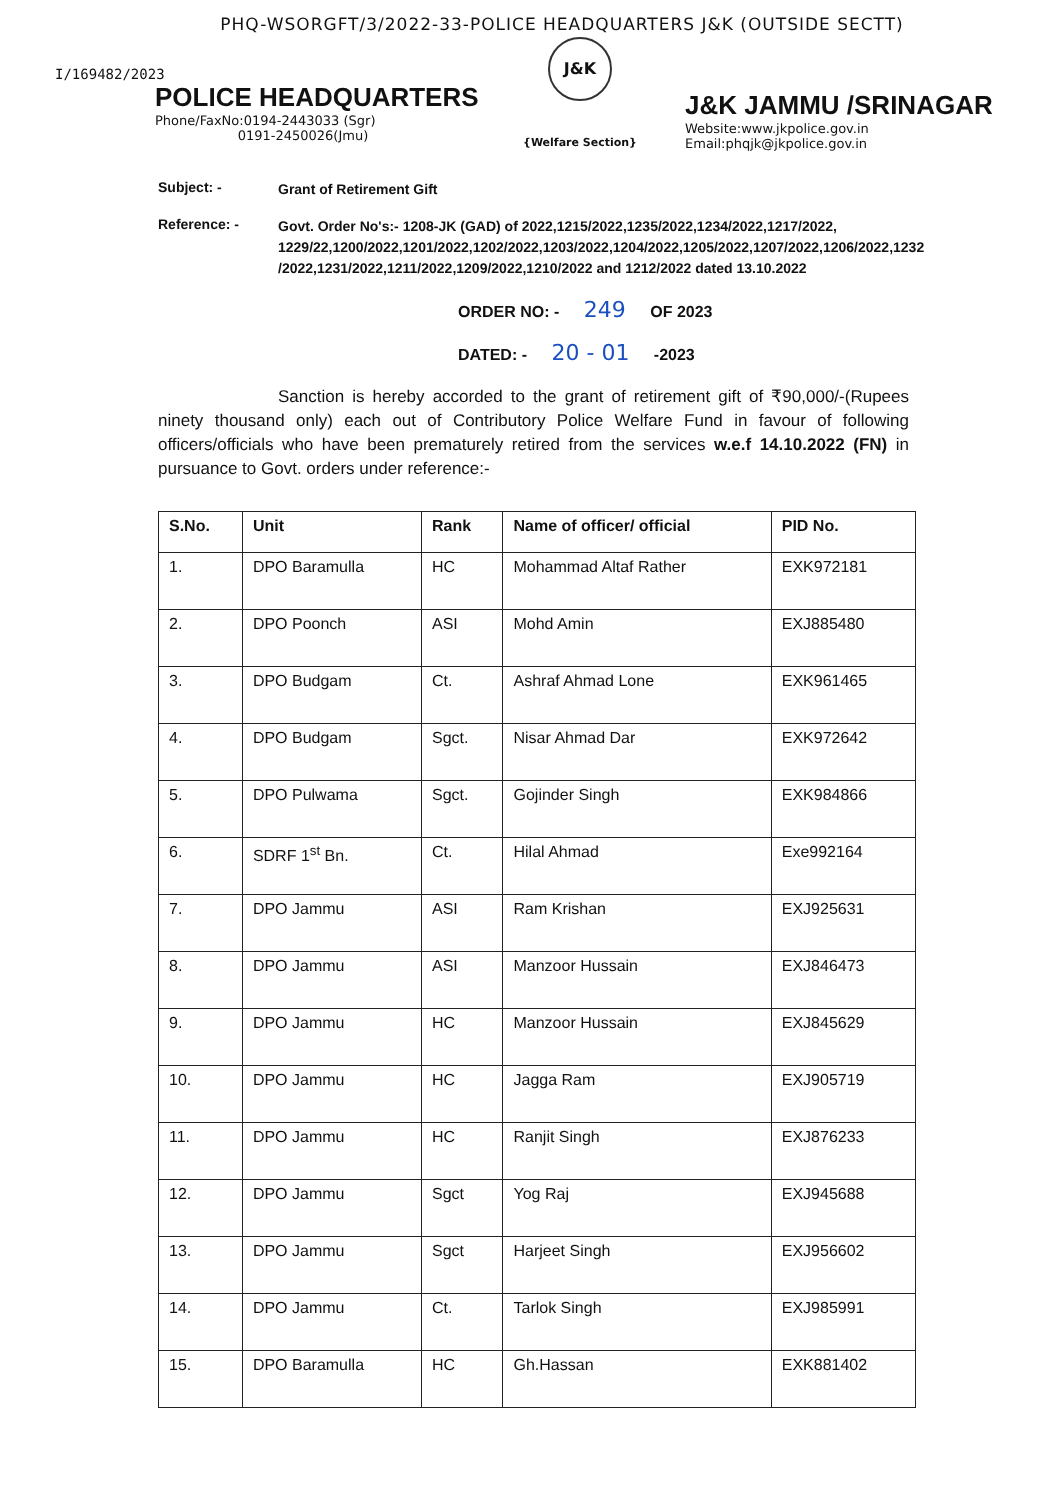PHQ-WSORGFT/3/2022-33-POLICE HEADQUARTERS J&K (OUTSIDE SECTT)
I/169482/2023
POLICE HEADQUARTERS
Phone/FaxNo:0194-2443033 (Sgr)
0191-2450026(Jmu)
J&K
{Welfare Section}
J&K JAMMU /SRINAGAR
Website:www.jkpolice.gov.in
Email:phqjk@jkpolice.gov.in
Subject: -
Grant of Retirement Gift
Reference: -
Govt. Order No's:- 1208-JK (GAD) of 2022,1215/2022,1235/2022,1234/2022,1217/2022, 1229/22,1200/2022,1201/2022,1202/2022,1203/2022,1204/2022,1205/2022,1207/2022,1206/2022,1232 /2022,1231/2022,1211/2022,1209/2022,1210/2022 and 1212/2022 dated 13.10.2022
ORDER NO: - 249 OF 2023
DATED: - 20 - 01 -2023
Sanction is hereby accorded to the grant of retirement gift of ₹90,000/-(Rupees ninety thousand only) each out of Contributory Police Welfare Fund in favour of following officers/officials who have been prematurely retired from the services w.e.f 14.10.2022 (FN) in pursuance to Govt. orders under reference:-
| S.No. | Unit | Rank | Name of officer/ official | PID No. |
| --- | --- | --- | --- | --- |
| 1. | DPO Baramulla | HC | Mohammad Altaf Rather | EXK972181 |
| 2. | DPO Poonch | ASI | Mohd Amin | EXJ885480 |
| 3. | DPO Budgam | Ct. | Ashraf Ahmad Lone | EXK961465 |
| 4. | DPO Budgam | Sgct. | Nisar Ahmad Dar | EXK972642 |
| 5. | DPO Pulwama | Sgct. | Gojinder Singh | EXK984866 |
| 6. | SDRF 1<sup>st</sup> Bn. | Ct. | Hilal Ahmad | Exe992164 |
| 7. | DPO Jammu | ASI | Ram Krishan | EXJ925631 |
| 8. | DPO Jammu | ASI | Manzoor Hussain | EXJ846473 |
| 9. | DPO Jammu | HC | Manzoor Hussain | EXJ845629 |
| 10. | DPO Jammu | HC | Jagga Ram | EXJ905719 |
| 11. | DPO Jammu | HC | Ranjit Singh | EXJ876233 |
| 12. | DPO Jammu | Sgct | Yog Raj | EXJ945688 |
| 13. | DPO Jammu | Sgct | Harjeet Singh | EXJ956602 |
| 14. | DPO Jammu | Ct. | Tarlok Singh | EXJ985991 |
| 15. | DPO Baramulla | HC | Gh.Hassan | EXK881402 |